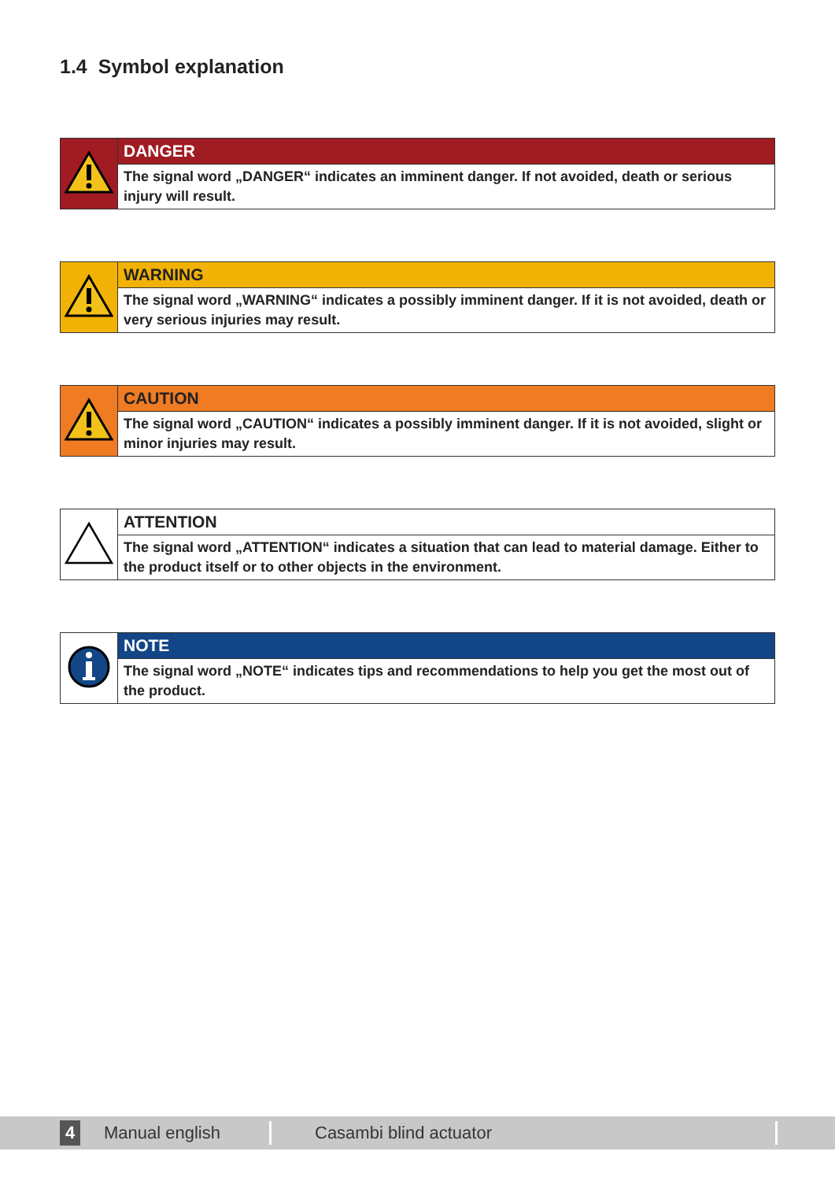1.4 Symbol explanation
| | DANGER |
| | The signal word „DANGER“ indicates an imminent danger. If not avoided, death or serious injury will result. |
| | WARNING |
| | The signal word „WARNING“ indicates a possibly imminent danger. If it is not avoided, death or very serious injuries may result. |
| | CAUTION |
| | The signal word „CAUTION“ indicates a possibly imminent danger. If it is not avoided, slight or minor injuries may result. |
| | ATTENTION |
| | The signal word „ATTENTION“ indicates a situation that can lead to material damage. Either to the product itself or to other objects in the environment. |
| | NOTE |
| | The signal word „NOTE“ indicates tips and recommendations to help you get the most out of the product. |
4 Manual english Casambi blind actuator